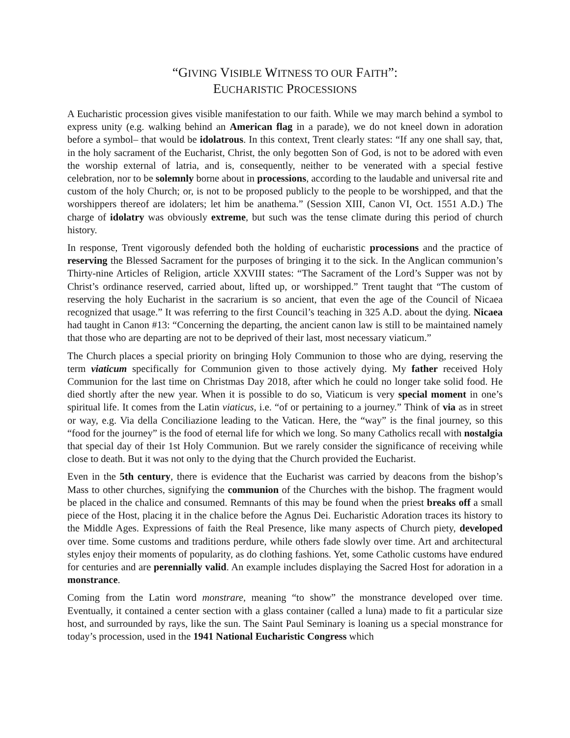“GIVING VISIBLE WITNESS TO OUR FAITH”:
EUCHARISTIC PROCESSIONS
A Eucharistic procession gives visible manifestation to our faith. While we may march behind a symbol to express unity (e.g. walking behind an American flag in a parade), we do not kneel down in adoration before a symbol– that would be idolatrous. In this context, Trent clearly states: “If any one shall say, that, in the holy sacrament of the Eucharist, Christ, the only begotten Son of God, is not to be adored with even the worship external of latria, and is, consequently, neither to be venerated with a special festive celebration, nor to be solemnly borne about in processions, according to the laudable and universal rite and custom of the holy Church; or, is not to be proposed publicly to the people to be worshipped, and that the worshippers thereof are idolaters; let him be anathema.” (Session XIII, Canon VI, Oct. 1551 A.D.) The charge of idolatry was obviously extreme, but such was the tense climate during this period of church history.
In response, Trent vigorously defended both the holding of eucharistic processions and the practice of reserving the Blessed Sacrament for the purposes of bringing it to the sick. In the Anglican communion’s Thirty-nine Articles of Religion, article XXVIII states: “The Sacrament of the Lord’s Supper was not by Christ’s ordinance reserved, carried about, lifted up, or worshipped.” Trent taught that “The custom of reserving the holy Eucharist in the sacrarium is so ancient, that even the age of the Council of Nicaea recognized that usage.” It was referring to the first Council’s teaching in 325 A.D. about the dying. Nicaea had taught in Canon #13: “Concerning the departing, the ancient canon law is still to be maintained namely that those who are departing are not to be deprived of their last, most necessary viaticum.”
The Church places a special priority on bringing Holy Communion to those who are dying, reserving the term viaticum specifically for Communion given to those actively dying. My father received Holy Communion for the last time on Christmas Day 2018, after which he could no longer take solid food. He died shortly after the new year. When it is possible to do so, Viaticum is very special moment in one’s spiritual life. It comes from the Latin viaticus, i.e. “of or pertaining to a journey.” Think of via as in street or way, e.g. Via della Conciliazione leading to the Vatican. Here, the “way” is the final journey, so this “food for the journey” is the food of eternal life for which we long. So many Catholics recall with nostalgia that special day of their 1st Holy Communion. But we rarely consider the significance of receiving while close to death. But it was not only to the dying that the Church provided the Eucharist.
Even in the 5th century, there is evidence that the Eucharist was carried by deacons from the bishop’s Mass to other churches, signifying the communion of the Churches with the bishop. The fragment would be placed in the chalice and consumed. Remnants of this may be found when the priest breaks off a small piece of the Host, placing it in the chalice before the Agnus Dei. Eucharistic Adoration traces its history to the Middle Ages. Expressions of faith the Real Presence, like many aspects of Church piety, developed over time. Some customs and traditions perdure, while others fade slowly over time. Art and architectural styles enjoy their moments of popularity, as do clothing fashions. Yet, some Catholic customs have endured for centuries and are perennially valid. An example includes displaying the Sacred Host for adoration in a monstrance.
Coming from the Latin word monstrare, meaning “to show” the monstrance developed over time. Eventually, it contained a center section with a glass container (called a luna) made to fit a particular size host, and surrounded by rays, like the sun. The Saint Paul Seminary is loaning us a special monstrance for today’s procession, used in the 1941 National Eucharistic Congress which